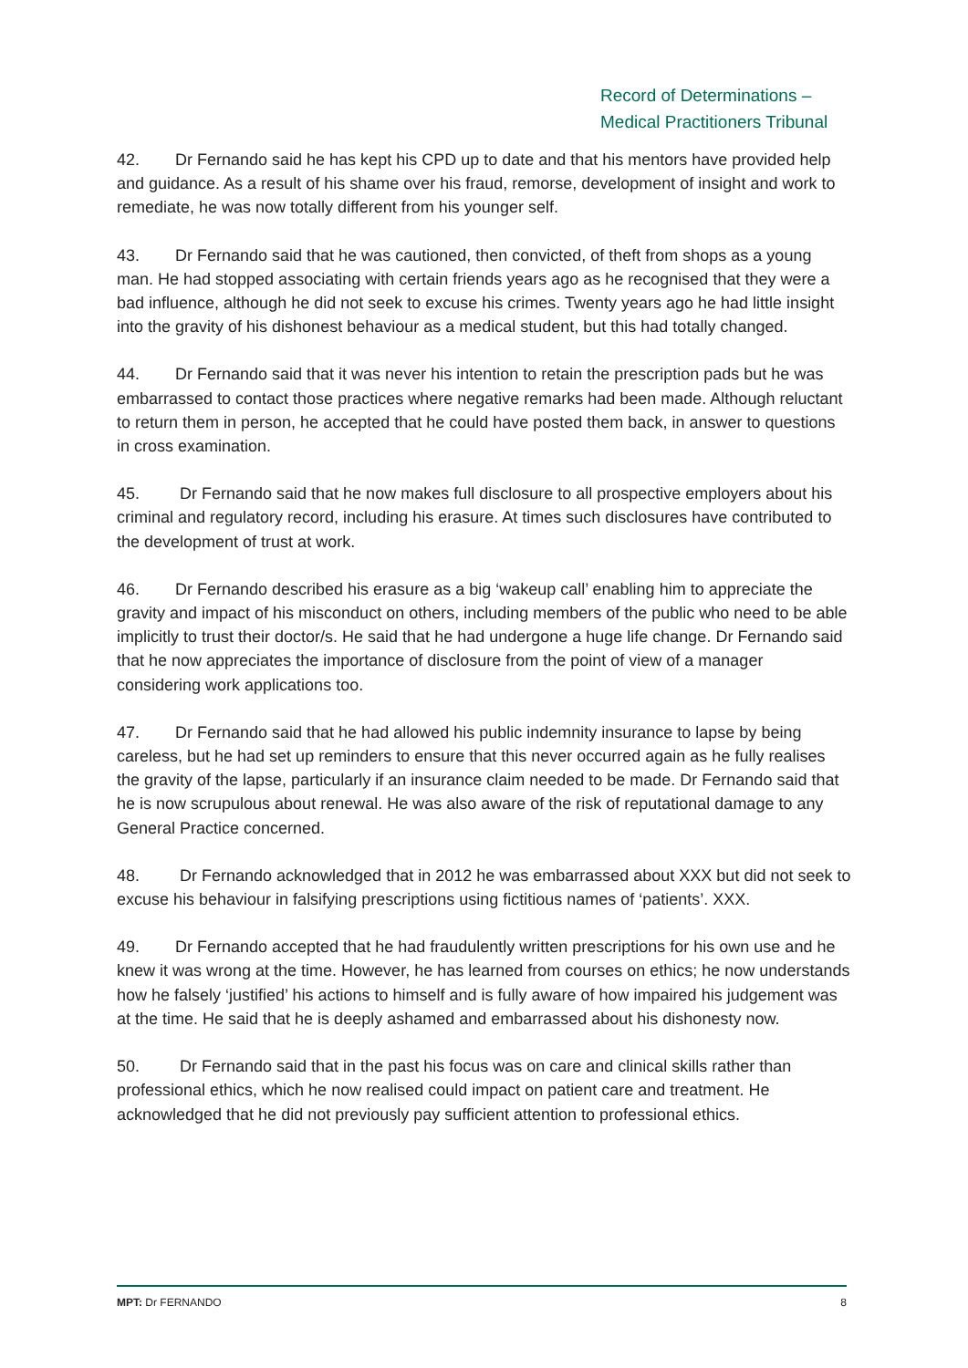Record of Determinations –
Medical Practitioners Tribunal
42. Dr Fernando said he has kept his CPD up to date and that his mentors have provided help and guidance. As a result of his shame over his fraud, remorse, development of insight and work to remediate, he was now totally different from his younger self.
43. Dr Fernando said that he was cautioned, then convicted, of theft from shops as a young man. He had stopped associating with certain friends years ago as he recognised that they were a bad influence, although he did not seek to excuse his crimes. Twenty years ago he had little insight into the gravity of his dishonest behaviour as a medical student, but this had totally changed.
44. Dr Fernando said that it was never his intention to retain the prescription pads but he was embarrassed to contact those practices where negative remarks had been made. Although reluctant to return them in person, he accepted that he could have posted them back, in answer to questions in cross examination.
45. Dr Fernando said that he now makes full disclosure to all prospective employers about his criminal and regulatory record, including his erasure. At times such disclosures have contributed to the development of trust at work.
46. Dr Fernando described his erasure as a big ‘wakeup call’ enabling him to appreciate the gravity and impact of his misconduct on others, including members of the public who need to be able implicitly to trust their doctor/s. He said that he had undergone a huge life change. Dr Fernando said that he now appreciates the importance of disclosure from the point of view of a manager considering work applications too.
47. Dr Fernando said that he had allowed his public indemnity insurance to lapse by being careless, but he had set up reminders to ensure that this never occurred again as he fully realises the gravity of the lapse, particularly if an insurance claim needed to be made. Dr Fernando said that he is now scrupulous about renewal. He was also aware of the risk of reputational damage to any General Practice concerned.
48. Dr Fernando acknowledged that in 2012 he was embarrassed about XXX but did not seek to excuse his behaviour in falsifying prescriptions using fictitious names of ‘patients’. XXX.
49. Dr Fernando accepted that he had fraudulently written prescriptions for his own use and he knew it was wrong at the time. However, he has learned from courses on ethics; he now understands how he falsely ‘justified’ his actions to himself and is fully aware of how impaired his judgement was at the time. He said that he is deeply ashamed and embarrassed about his dishonesty now.
50. Dr Fernando said that in the past his focus was on care and clinical skills rather than professional ethics, which he now realised could impact on patient care and treatment. He acknowledged that he did not previously pay sufficient attention to professional ethics.
MPT: Dr FERNANDO 8